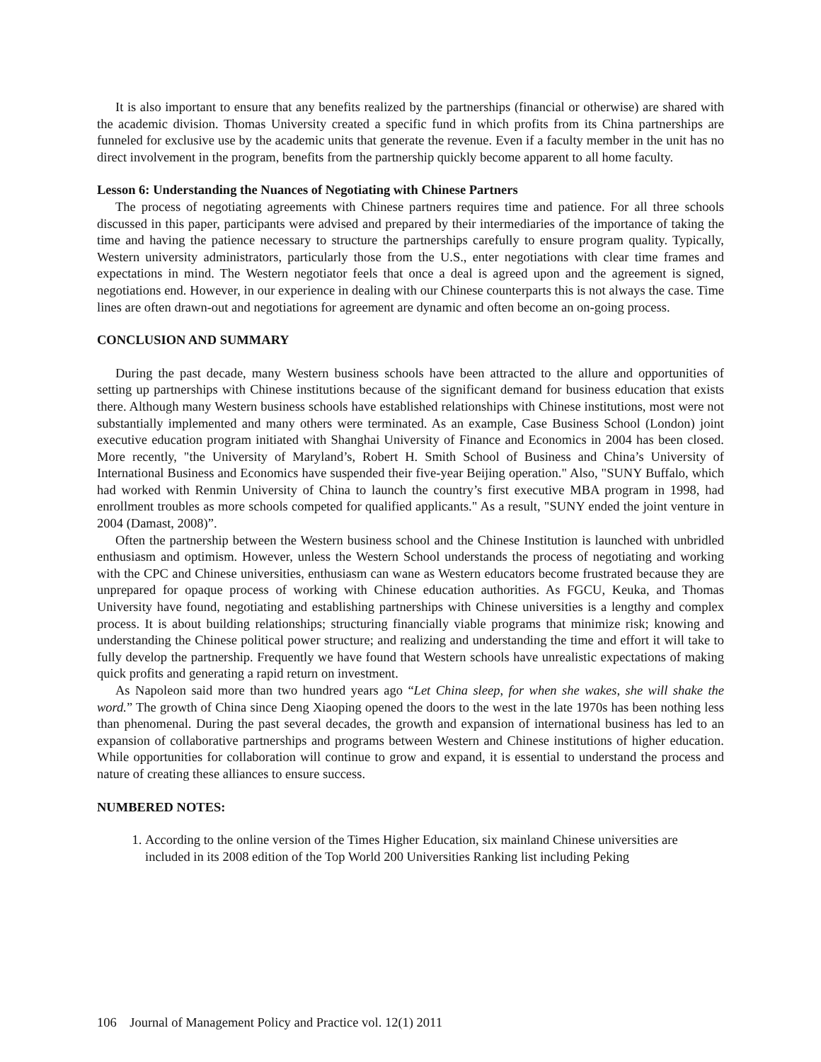It is also important to ensure that any benefits realized by the partnerships (financial or otherwise) are shared with the academic division. Thomas University created a specific fund in which profits from its China partnerships are funneled for exclusive use by the academic units that generate the revenue. Even if a faculty member in the unit has no direct involvement in the program, benefits from the partnership quickly become apparent to all home faculty.
Lesson 6: Understanding the Nuances of Negotiating with Chinese Partners
The process of negotiating agreements with Chinese partners requires time and patience. For all three schools discussed in this paper, participants were advised and prepared by their intermediaries of the importance of taking the time and having the patience necessary to structure the partnerships carefully to ensure program quality. Typically, Western university administrators, particularly those from the U.S., enter negotiations with clear time frames and expectations in mind. The Western negotiator feels that once a deal is agreed upon and the agreement is signed, negotiations end. However, in our experience in dealing with our Chinese counterparts this is not always the case. Time lines are often drawn-out and negotiations for agreement are dynamic and often become an on-going process.
CONCLUSION AND SUMMARY
During the past decade, many Western business schools have been attracted to the allure and opportunities of setting up partnerships with Chinese institutions because of the significant demand for business education that exists there. Although many Western business schools have established relationships with Chinese institutions, most were not substantially implemented and many others were terminated. As an example, Case Business School (London) joint executive education program initiated with Shanghai University of Finance and Economics in 2004 has been closed. More recently, "the University of Maryland’s, Robert H. Smith School of Business and China’s University of International Business and Economics have suspended their five-year Beijing operation." Also, "SUNY Buffalo, which had worked with Renmin University of China to launch the country’s first executive MBA program in 1998, had enrollment troubles as more schools competed for qualified applicants." As a result, "SUNY ended the joint venture in 2004 (Damast, 2008)”.
Often the partnership between the Western business school and the Chinese Institution is launched with unbridled enthusiasm and optimism. However, unless the Western School understands the process of negotiating and working with the CPC and Chinese universities, enthusiasm can wane as Western educators become frustrated because they are unprepared for opaque process of working with Chinese education authorities. As FGCU, Keuka, and Thomas University have found, negotiating and establishing partnerships with Chinese universities is a lengthy and complex process. It is about building relationships; structuring financially viable programs that minimize risk; knowing and understanding the Chinese political power structure; and realizing and understanding the time and effort it will take to fully develop the partnership. Frequently we have found that Western schools have unrealistic expectations of making quick profits and generating a rapid return on investment.
As Napoleon said more than two hundred years ago “Let China sleep, for when she wakes, she will shake the word.” The growth of China since Deng Xiaoping opened the doors to the west in the late 1970s has been nothing less than phenomenal. During the past several decades, the growth and expansion of international business has led to an expansion of collaborative partnerships and programs between Western and Chinese institutions of higher education. While opportunities for collaboration will continue to grow and expand, it is essential to understand the process and nature of creating these alliances to ensure success.
NUMBERED NOTES:
1. According to the online version of the Times Higher Education, six mainland Chinese universities are included in its 2008 edition of the Top World 200 Universities Ranking list including Peking
106 Journal of Management Policy and Practice vol. 12(1) 2011